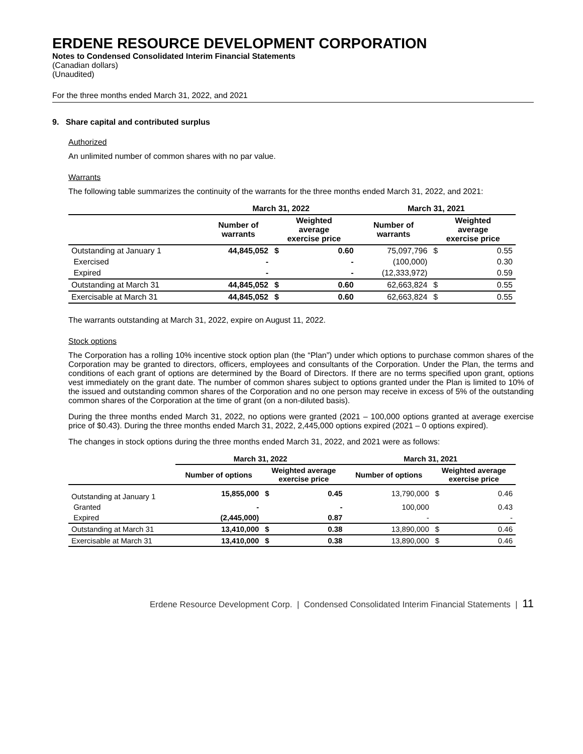ERDENE RESOURCE DEVELOPMENT CORPORATION
Notes to Condensed Consolidated Interim Financial Statements
(Canadian dollars)
(Unaudited)
For the three months ended March 31, 2022, and 2021
9. Share capital and contributed surplus
Authorized
An unlimited number of common shares with no par value.
Warrants
The following table summarizes the continuity of the warrants for the three months ended March 31, 2022, and 2021:
| | March 31, 2022 | | | March 31, 2021 | | |
| --- | --- | --- | --- | --- | --- | --- |
| | Number of warrants | Weighted average exercise price | | Number of warrants | Weighted average exercise price | |
| Outstanding at January 1 | 44,845,052 | $ | 0.60 | 75,097,796 | $ | 0.55 |
| Exercised | - | | - | (100,000) | | 0.30 |
| Expired | - | | - | (12,333,972) | | 0.59 |
| Outstanding at March 31 | 44,845,052 | $ | 0.60 | 62,663,824 | $ | 0.55 |
| Exercisable at March 31 | 44,845,052 | $ | 0.60 | 62,663,824 | $ | 0.55 |
The warrants outstanding at March 31, 2022, expire on August 11, 2022.
Stock options
The Corporation has a rolling 10% incentive stock option plan (the “Plan”) under which options to purchase common shares of the Corporation may be granted to directors, officers, employees and consultants of the Corporation. Under the Plan, the terms and conditions of each grant of options are determined by the Board of Directors. If there are no terms specified upon grant, options vest immediately on the grant date. The number of common shares subject to options granted under the Plan is limited to 10% of the issued and outstanding common shares of the Corporation and no one person may receive in excess of 5% of the outstanding common shares of the Corporation at the time of grant (on a non-diluted basis).
During the three months ended March 31, 2022, no options were granted (2021 – 100,000 options granted at average exercise price of $0.43). During the three months ended March 31, 2022, 2,445,000 options expired (2021 – 0 options expired).
The changes in stock options during the three months ended March 31, 2022, and 2021 were as follows:
| | March 31, 2022 | | | March 31, 2021 | | |
| --- | --- | --- | --- | --- | --- | --- |
| | Number of options | Weighted average exercise price | | Number of options | Weighted average exercise price | |
| Outstanding at January 1 | 15,855,000 | $ | 0.45 | 13,790,000 | $ | 0.46 |
| Granted | - | | - | 100,000 | | 0.43 |
| Expired | (2,445,000) | | 0.87 | - | | - |
| Outstanding at March 31 | 13,410,000 | $ | 0.38 | 13,890,000 | $ | 0.46 |
| Exercisable at March 31 | 13,410,000 | $ | 0.38 | 13,890,000 | $ | 0.46 |
Erdene Resource Development Corp. | Condensed Consolidated Interim Financial Statements | 11